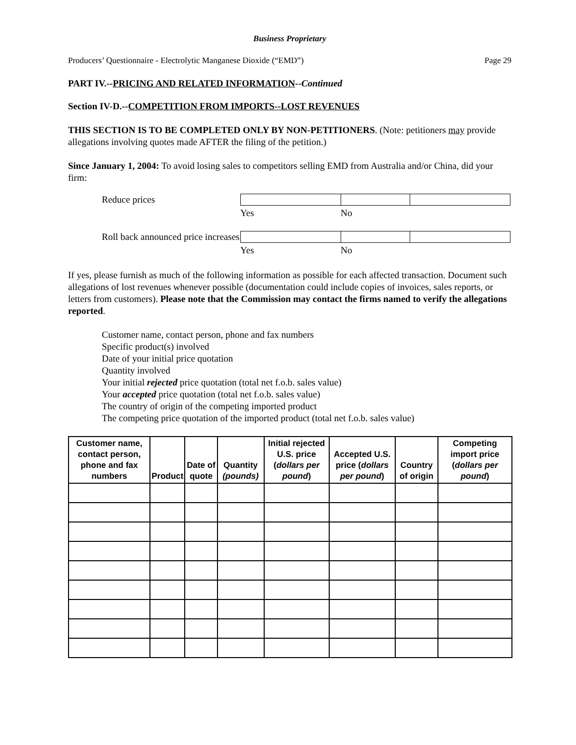Business Proprietary
Producers’ Questionnaire - Electrolytic Manganese Dioxide (“EMD”) Page 29
PART IV.--PRICING AND RELATED INFORMATION--Continued
Section IV-D.--COMPETITION FROM IMPORTS--LOST REVENUES
THIS SECTION IS TO BE COMPLETED ONLY BY NON-PETITIONERS. (Note: petitioners may provide allegations involving quotes made AFTER the filing of the petition.)
Since January 1, 2004: To avoid losing sales to competitors selling EMD from Australia and/or China, did your firm:
Reduce prices Yes No
Roll back announced price increases Yes No
If yes, please furnish as much of the following information as possible for each affected transaction. Document such allegations of lost revenues whenever possible (documentation could include copies of invoices, sales reports, or letters from customers). Please note that the Commission may contact the firms named to verify the allegations reported.
Customer name, contact person, phone and fax numbers
Specific product(s) involved
Date of your initial price quotation
Quantity involved
Your initial rejected price quotation (total net f.o.b. sales value)
Your accepted price quotation (total net f.o.b. sales value)
The country of origin of the competing imported product
The competing price quotation of the imported product (total net f.o.b. sales value)
| Customer name, contact person, phone and fax numbers | Product | Date of quote | Quantity (pounds) | Initial rejected U.S. price ( dollars per pound ) | Accepted U.S. price ( dollars per pound ) | Country of origin | Competing import price ( dollars per pound ) |
| --- | --- | --- | --- | --- | --- | --- | --- |